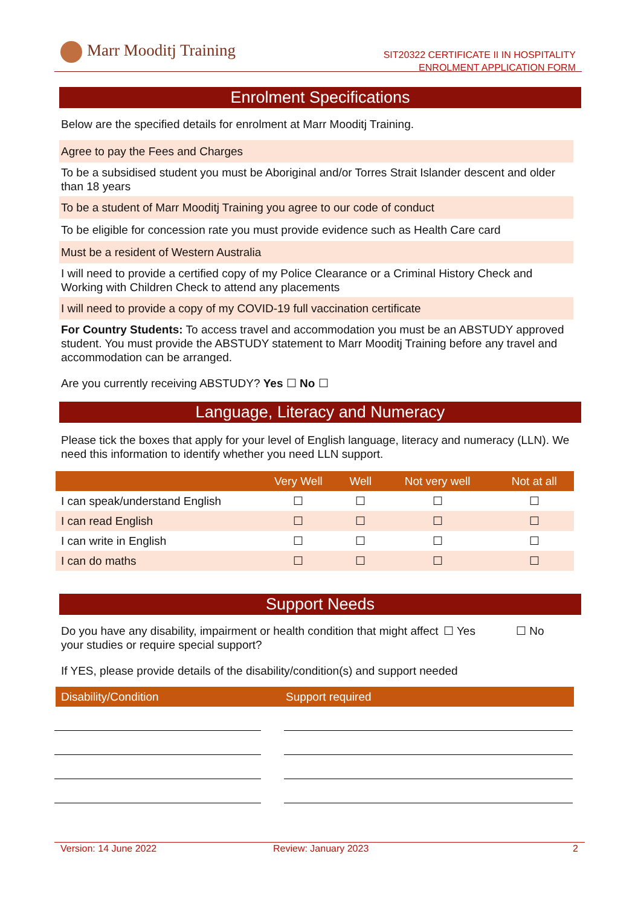Marr Mooditj Training
SIT20322 CERTIFICATE II IN HOSPITALITY
ENROLMENT APPLICATION FORM
Enrolment Specifications
Below are the specified details for enrolment at Marr Mooditj Training.
Agree to pay the Fees and Charges
To be a subsidised student you must be Aboriginal and/or Torres Strait Islander descent and older than 18 years
To be a student of Marr Mooditj Training you agree to our code of conduct
To be eligible for concession rate you must provide evidence such as Health Care card
Must be a resident of Western Australia
I will need to provide a certified copy of my Police Clearance or a Criminal History Check and Working with Children Check to attend any placements
I will need to provide a copy of my COVID-19 full vaccination certificate
For Country Students: To access travel and accommodation you must be an ABSTUDY approved student. You must provide the ABSTUDY statement to Marr Mooditj Training before any travel and accommodation can be arranged.
Are you currently receiving ABSTUDY? Yes ☐ No ☐
Language, Literacy and Numeracy
Please tick the boxes that apply for your level of English language, literacy and numeracy (LLN). We need this information to identify whether you need LLN support.
| | Very Well | Well | Not very well | Not at all |
| --- | --- | --- | --- | --- |
| I can speak/understand English | ☐ | ☐ | ☐ | ☐ |
| I can read English | ☐ | ☐ | ☐ | ☐ |
| I can write in English | ☐ | ☐ | ☐ | ☐ |
| I can do maths | ☐ | ☐ | ☐ | ☐ |
Support Needs
Do you have any disability, impairment or health condition that might affect your studies or require special support?
☐ Yes ☐ No
If YES, please provide details of the disability/condition(s) and support needed
| Disability/Condition | Support required |
| --- | --- |
Version: 14 June 2022 Review: January 2023 2